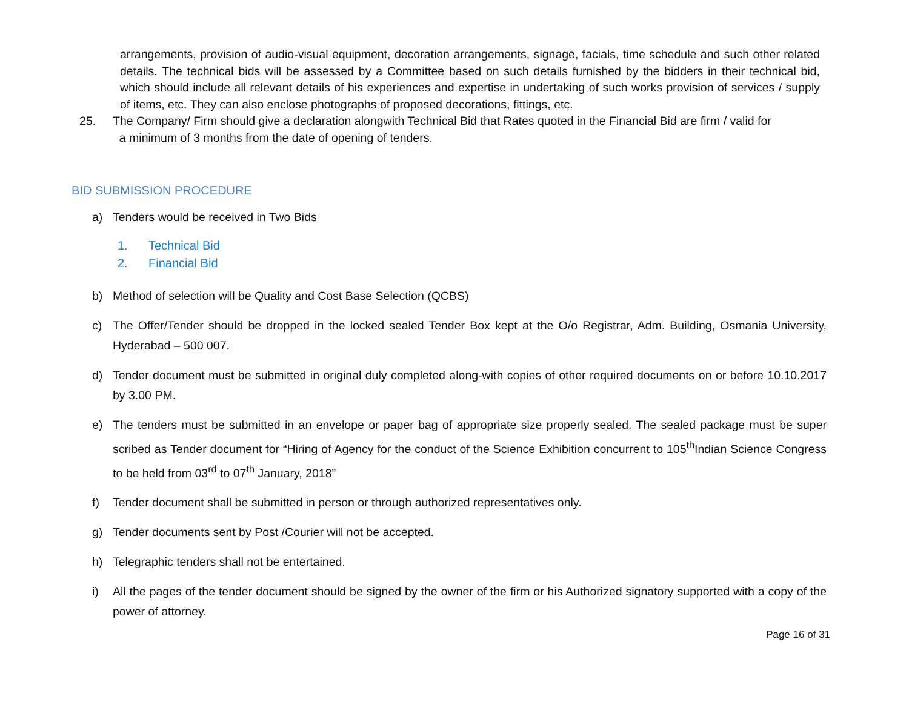arrangements, provision of audio-visual equipment, decoration arrangements, signage, facials, time schedule and such other related details. The technical bids will be assessed by a Committee based on such details furnished by the bidders in their technical bid, which should include all relevant details of his experiences and expertise in undertaking of such works provision of services / supply of items, etc. They can also enclose photographs of proposed decorations, fittings, etc.
25. The Company/ Firm should give a declaration alongwith Technical Bid that Rates quoted in the Financial Bid are firm / valid for
a minimum of 3 months from the date of opening of tenders.
BID SUBMISSION PROCEDURE
a) Tenders would be received in Two Bids
1. Technical Bid
2. Financial Bid
b) Method of selection will be Quality and Cost Base Selection (QCBS)
c) The Offer/Tender should be dropped in the locked sealed Tender Box kept at the O/o Registrar, Adm. Building, Osmania University, Hyderabad – 500 007.
d) Tender document must be submitted in original duly completed along-with copies of other required documents on or before 10.10.2017 by 3.00 PM.
e) The tenders must be submitted in an envelope or paper bag of appropriate size properly sealed. The sealed package must be super scribed as Tender document for “Hiring of Agency for the conduct of the Science Exhibition concurrent to 105<sup>th</sup>Indian Science Congress to be held from 03<sup>rd</sup> to 07<sup>th</sup> January, 2018”
f) Tender document shall be submitted in person or through authorized representatives only.
g) Tender documents sent by Post /Courier will not be accepted.
h) Telegraphic tenders shall not be entertained.
i) All the pages of the tender document should be signed by the owner of the firm or his Authorized signatory supported with a copy of the power of attorney.
Page 16 of 31